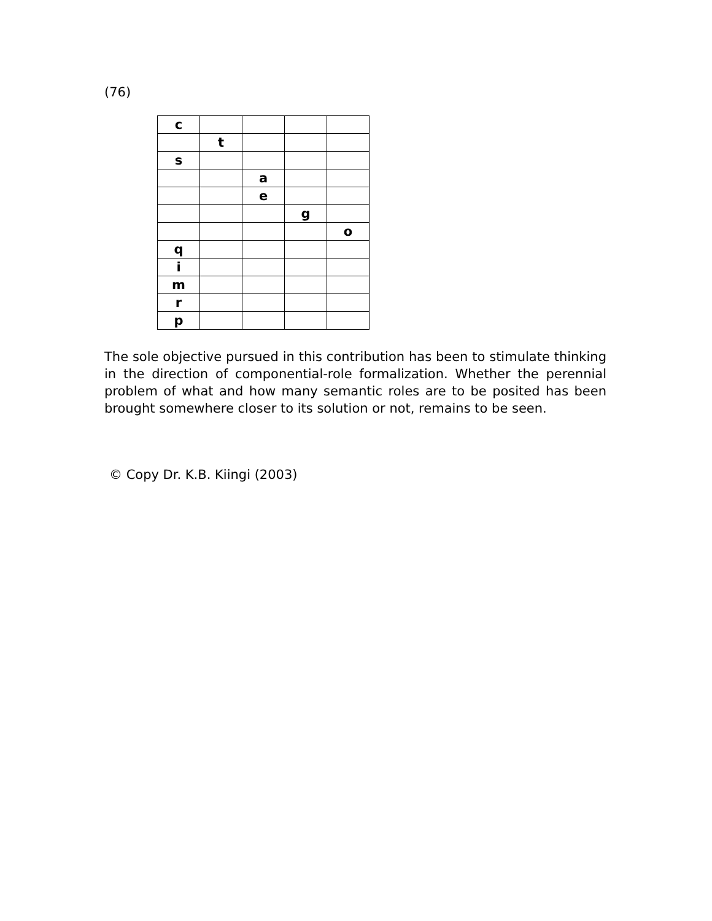(76)
| c | | | | |
| | t | | | |
| s | | | | |
| | | a | | |
| | | e | | |
| | | | g | |
| | | | | o |
| q | | | | |
| i | | | | |
| m | | | | |
| r | | | | |
| p | | | | |
The sole objective pursued in this contribution has been to stimulate thinking in the direction of componential-role formalization. Whether the perennial problem of what and how many semantic roles are to be posited has been brought somewhere closer to its solution or not, remains to be seen.
© Copy Dr. K.B. Kiingi (2003)